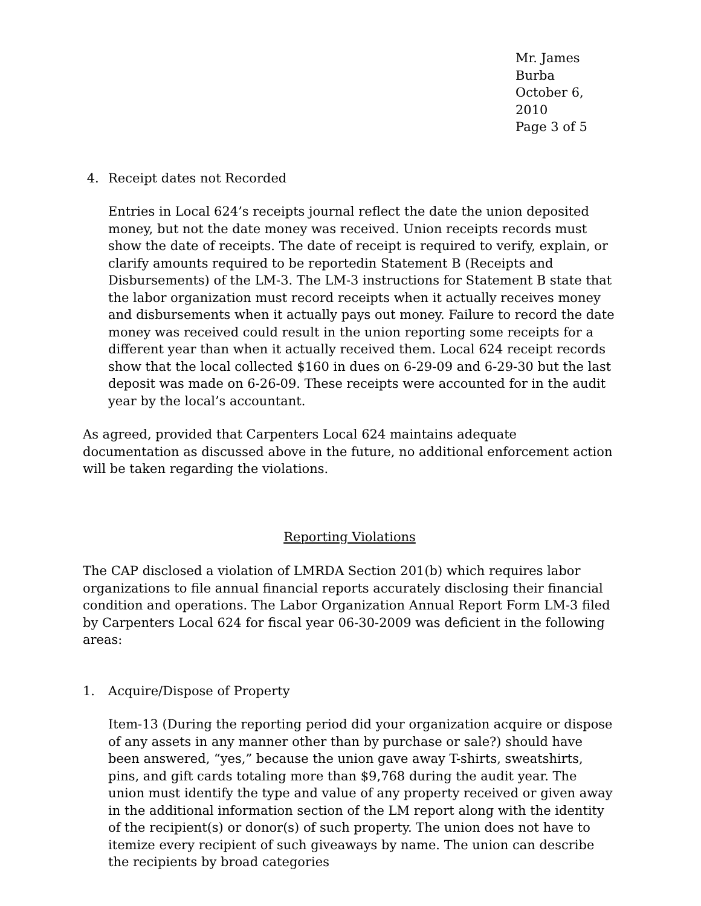Mr. James Burba
October 6, 2010
Page 3 of 5
4. Receipt dates not Recorded
Entries in Local 624’s receipts journal reflect the date the union deposited money, but not the date money was received. Union receipts records must show the date of receipts. The date of receipt is required to verify, explain, or clarify amounts required to be reportedin Statement B (Receipts and Disbursements) of the LM-3. The LM-3 instructions for Statement B state that the labor organization must record receipts when it actually receives money and disbursements when it actually pays out money. Failure to record the date money was received could result in the union reporting some receipts for a different year than when it actually received them. Local 624 receipt records show that the local collected $160 in dues on 6-29-09 and 6-29-30 but the last deposit was made on 6-26-09. These receipts were accounted for in the audit year by the local’s accountant.
As agreed, provided that Carpenters Local 624 maintains adequate documentation as discussed above in the future, no additional enforcement action will be taken regarding the violations.
Reporting Violations
The CAP disclosed a violation of LMRDA Section 201(b) which requires labor organizations to file annual financial reports accurately disclosing their financial condition and operations. The Labor Organization Annual Report Form LM-3 filed by Carpenters Local 624 for fiscal year 06-30-2009 was deficient in the following areas:
1. Acquire/Dispose of Property
Item-13 (During the reporting period did your organization acquire or dispose of any assets in any manner other than by purchase or sale?) should have been answered, “yes,” because the union gave away T-shirts, sweatshirts, pins, and gift cards totaling more than $9,768 during the audit year. The union must identify the type and value of any property received or given away in the additional information section of the LM report along with the identity of the recipient(s) or donor(s) of such property. The union does not have to itemize every recipient of such giveaways by name. The union can describe the recipients by broad categories